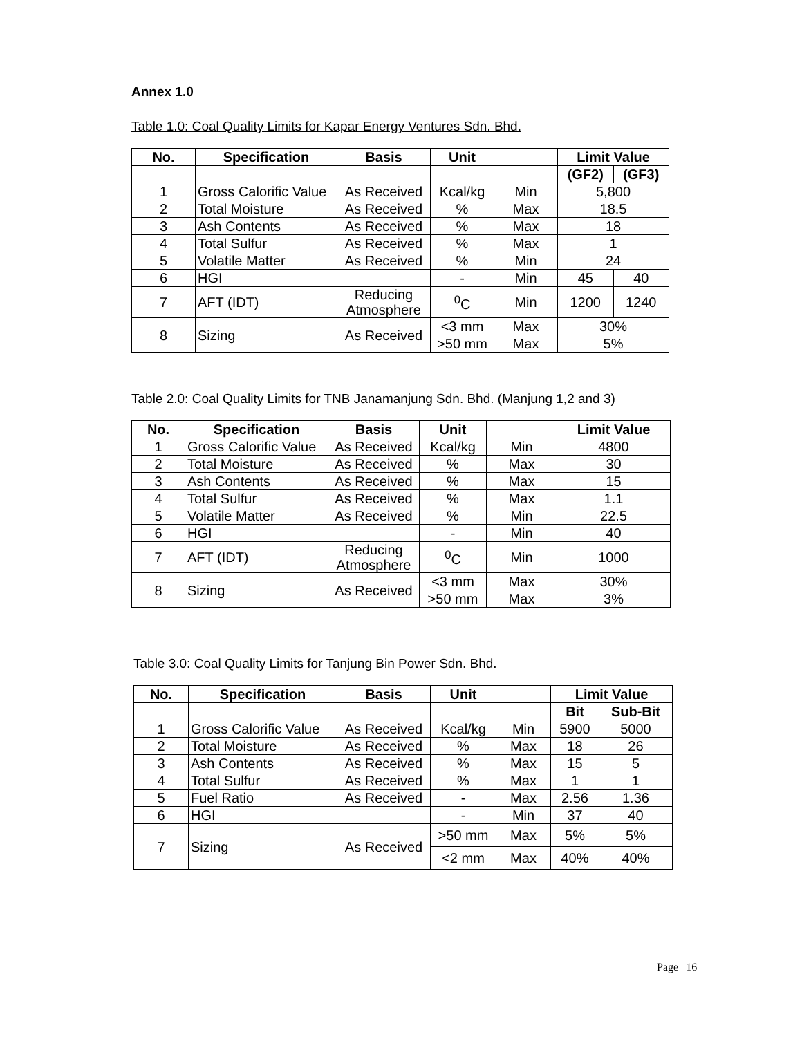Annex 1.0
Table 1.0: Coal Quality Limits for Kapar Energy Ventures Sdn. Bhd.
| No. | Specification | Basis | Unit | | Limit Value | |
| --- | --- | --- | --- | --- | --- | --- |
| | | | | | (GF2) | (GF3) |
| 1 | Gross Calorific Value | As Received | Kcal/kg | Min | 5,800 | |
| 2 | Total Moisture | As Received | % | Max | 18.5 | |
| 3 | Ash Contents | As Received | % | Max | 18 | |
| 4 | Total Sulfur | As Received | % | Max | 1 | |
| 5 | Volatile Matter | As Received | % | Min | 24 | |
| 6 | HGI | | - | Min | 45 | 40 |
| 7 | AFT (IDT) | Reducing Atmosphere | <sup>0</sup> C | Min | 1200 | 1240 |
| 8 | Sizing | As Received | <3 mm | Max | 30% | |
| | | | >50 mm | Max | 5% | |
Table 2.0: Coal Quality Limits for TNB Janamanjung Sdn. Bhd. (Manjung 1,2 and 3)
| No. | Specification | Basis | Unit | | Limit Value |
| --- | --- | --- | --- | --- | --- |
| 1 | Gross Calorific Value | As Received | Kcal/kg | Min | 4800 |
| 2 | Total Moisture | As Received | % | Max | 30 |
| 3 | Ash Contents | As Received | % | Max | 15 |
| 4 | Total Sulfur | As Received | % | Max | 1.1 |
| 5 | Volatile Matter | As Received | % | Min | 22.5 |
| 6 | HGI | | - | Min | 40 |
| 7 | AFT (IDT) | Reducing Atmosphere | <sup>0</sup> C | Min | 1000 |
| 8 | Sizing | As Received | <3 mm | Max | 30% |
| | | | >50 mm | Max | 3% |
Table 3.0: Coal Quality Limits for Tanjung Bin Power Sdn. Bhd.
| No. | Specification | Basis | Unit | | Limit Value | |
| --- | --- | --- | --- | --- | --- | --- |
| | | | | | Bit | Sub-Bit |
| 1 | Gross Calorific Value | As Received | Kcal/kg | Min | 5900 | 5000 |
| 2 | Total Moisture | As Received | % | Max | 18 | 26 |
| 3 | Ash Contents | As Received | % | Max | 15 | 5 |
| 4 | Total Sulfur | As Received | % | Max | 1 | 1 |
| 5 | Fuel Ratio | As Received | - | Max | 2.56 | 1.36 |
| 6 | HGI | | - | Min | 37 | 40 |
| 7 | Sizing | As Received | >50 mm | Max | 5% | 5% |
| | | | <2 mm | Max | 40% | 40% |
Page | 16